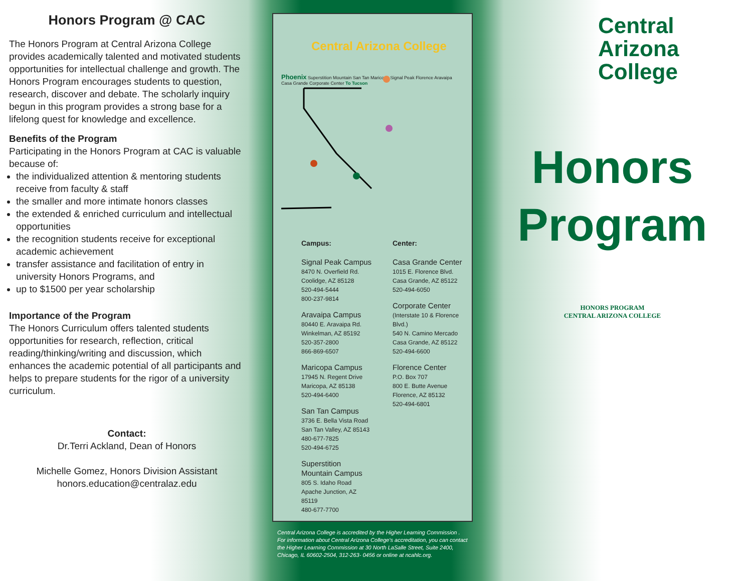Honors Program @ CAC
The Honors Program at Central Arizona College provides academically talented and motivated students opportunities for intellectual challenge and growth. The Honors Program encourages students to question, research, discover and debate. The scholarly inquiry begun in this program provides a strong base for a lifelong quest for knowledge and excellence.
Benefits of the Program
Participating in the Honors Program at CAC is valuable because of:
the individualized attention & mentoring students receive from faculty & staff
the smaller and more intimate honors classes
the extended & enriched curriculum and intellectual opportunities
the recognition students receive for exceptional academic achievement
transfer assistance and facilitation of entry in university Honors Programs, and
up to $1500 per year scholarship
Importance of the Program
The Honors Curriculum offers talented students opportunities for research, reflection, critical reading/thinking/writing and discussion, which enhances the academic potential of all participants and helps to prepare students for the rigor of a university curriculum.
Contact:
Dr.Terri Ackland, Dean of Honors
Michelle Gomez, Honors Division Assistant
honors.education@centralaz.edu
Central Arizona College
Phoenix Superstition Mountain San Tan Maricopa Signal Peak Florence Aravaipa Casa Grande Corporate Center To Tucson
Campus:
Signal Peak Campus
8470 N. Overfield Rd.
Coolidge, AZ 85128
520-494-5444
800-237-9814
Aravaipa Campus
80440 E. Aravaipa Rd.
Winkelman, AZ 85192
520-357-2800
866-869-6507
Maricopa Campus
17945 N. Regent Drive
Maricopa, AZ 85138
520-494-6400
San Tan Campus
3736 E. Bella Vista Road
San Tan Valley, AZ 85143
480-677-7825
520-494-6725
Superstition Mountain Campus
805 S. Idaho Road
Apache Junction, AZ 85119
480-677-7700
Center:
Casa Grande Center
1015 E. Florence Blvd.
Casa Grande, AZ 85122
520-494-6050
Corporate Center
(Interstate 10 & Florence Blvd.)
540 N. Camino Mercado
Casa Grande, AZ 85122
520-494-6600
Florence Center
P.O. Box 707
800 E. Butte Avenue
Florence, AZ 85132
520-494-6801
Central Arizona College is accredited by the Higher Learning Commission .
For information about Central Arizona College's accreditation, you can contact the Higher Learning Commission at 30 North LaSalle Street, Suite 2400, Chicago, IL 60602-2504, 312-263- 0456 or online at ncahlc.org.
Central
Arizona
College
Honors
Program
HONORS PROGRAM
CENTRAL ARIZONA COLLEGE